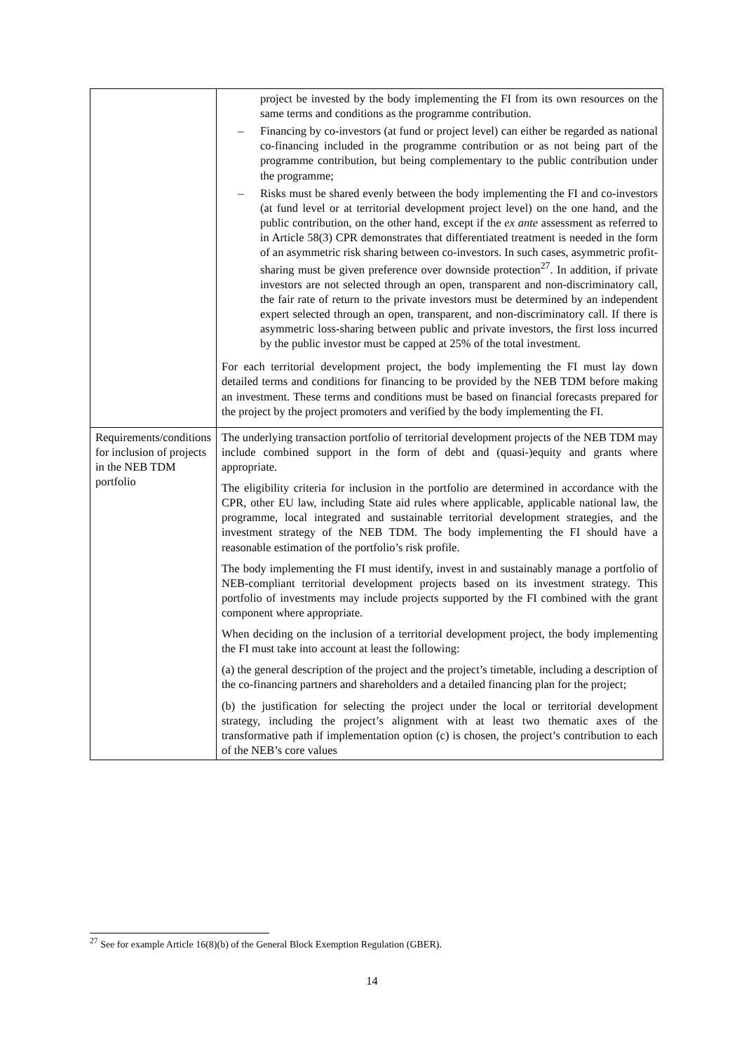| | project be invested by the body implementing the FI from its own resources on the same terms and conditions as the programme contribution. – Financing by co-investors (at fund or project level) can either be regarded as national co-financing included in the programme contribution or as not being part of the programme contribution, but being complementary to the public contribution under the programme; – Risks must be shared evenly between the body implementing the FI and co-investors (at fund level or at territorial development project level) on the one hand, and the public contribution, on the other hand, except if the ex ante assessment as referred to in Article 58(3) CPR demonstrates that differentiated treatment is needed in the form of an asymmetric risk sharing between co-investors. In such cases, asymmetric profit-sharing must be given preference over downside protection<sup>27</sup>. In addition, if private investors are not selected through an open, transparent and non-discriminatory call, the fair rate of return to the private investors must be determined by an independent expert selected through an open, transparent, and non-discriminatory call. If there is asymmetric loss-sharing between public and private investors, the first loss incurred by the public investor must be capped at 25% of the total investment. For each territorial development project, the body implementing the FI must lay down detailed terms and conditions for financing to be provided by the NEB TDM before making an investment. These terms and conditions must be based on financial forecasts prepared for the project by the project promoters and verified by the body implementing the FI. |
| Requirements/conditions for inclusion of projects in the NEB TDM portfolio | The underlying transaction portfolio of territorial development projects of the NEB TDM may include combined support in the form of debt and (quasi-)equity and grants where appropriate. The eligibility criteria for inclusion in the portfolio are determined in accordance with the CPR, other EU law, including State aid rules where applicable, applicable national law, the programme, local integrated and sustainable territorial development strategies, and the investment strategy of the NEB TDM. The body implementing the FI should have a reasonable estimation of the portfolio’s risk profile. The body implementing the FI must identify, invest in and sustainably manage a portfolio of NEB-compliant territorial development projects based on its investment strategy. This portfolio of investments may include projects supported by the FI combined with the grant component where appropriate. When deciding on the inclusion of a territorial development project, the body implementing the FI must take into account at least the following: (a) the general description of the project and the project’s timetable, including a description of the co-financing partners and shareholders and a detailed financing plan for the project; (b) the justification for selecting the project under the local or territorial development strategy, including the project’s alignment with at least two thematic axes of the transformative path if implementation option (c) is chosen, the project’s contribution to each of the NEB’s core values |
<sup>27</sup> See for example Article 16(8)(b) of the General Block Exemption Regulation (GBER).
14